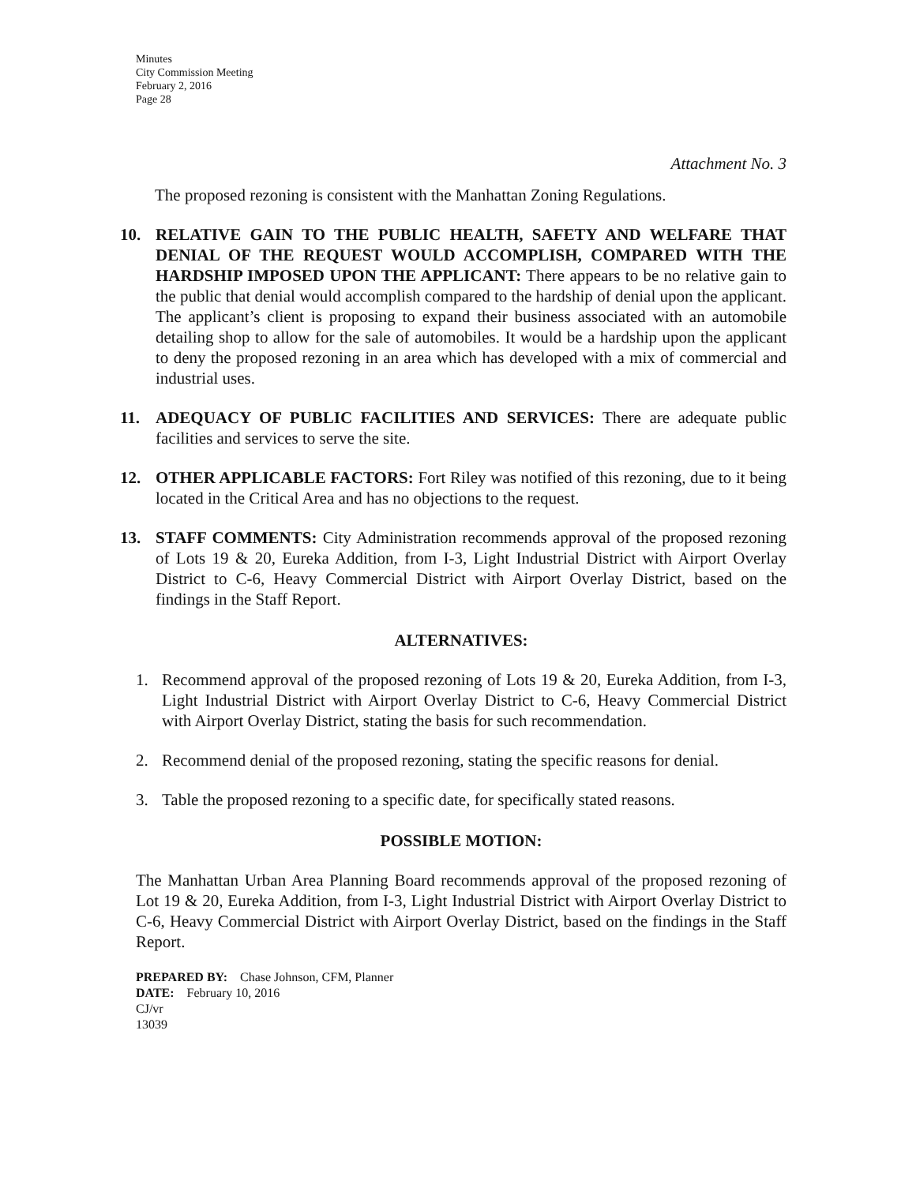Minutes
City Commission Meeting
February 2, 2016
Page 28
Attachment No. 3
The proposed rezoning is consistent with the Manhattan Zoning Regulations.
10.
RELATIVE GAIN TO THE PUBLIC HEALTH, SAFETY AND WELFARE THAT DENIAL OF THE REQUEST WOULD ACCOMPLISH, COMPARED WITH THE HARDSHIP IMPOSED UPON THE APPLICANT: There appears to be no relative gain to the public that denial would accomplish compared to the hardship of denial upon the applicant. The applicant’s client is proposing to expand their business associated with an automobile detailing shop to allow for the sale of automobiles. It would be a hardship upon the applicant to deny the proposed rezoning in an area which has developed with a mix of commercial and industrial uses.
11.
ADEQUACY OF PUBLIC FACILITIES AND SERVICES: There are adequate public facilities and services to serve the site.
12.
OTHER APPLICABLE FACTORS: Fort Riley was notified of this rezoning, due to it being located in the Critical Area and has no objections to the request.
13.
STAFF COMMENTS: City Administration recommends approval of the proposed rezoning of Lots 19 & 20, Eureka Addition, from I-3, Light Industrial District with Airport Overlay District to C-6, Heavy Commercial District with Airport Overlay District, based on the findings in the Staff Report.
ALTERNATIVES:
1. Recommend approval of the proposed rezoning of Lots 19 & 20, Eureka Addition, from I-3, Light Industrial District with Airport Overlay District to C-6, Heavy Commercial District with Airport Overlay District, stating the basis for such recommendation.
2. Recommend denial of the proposed rezoning, stating the specific reasons for denial.
3. Table the proposed rezoning to a specific date, for specifically stated reasons.
POSSIBLE MOTION:
The Manhattan Urban Area Planning Board recommends approval of the proposed rezoning of Lot 19 & 20, Eureka Addition, from I-3, Light Industrial District with Airport Overlay District to C-6, Heavy Commercial District with Airport Overlay District, based on the findings in the Staff Report.
PREPARED BY: Chase Johnson, CFM, Planner
DATE: February 10, 2016
CJ/vr
13039